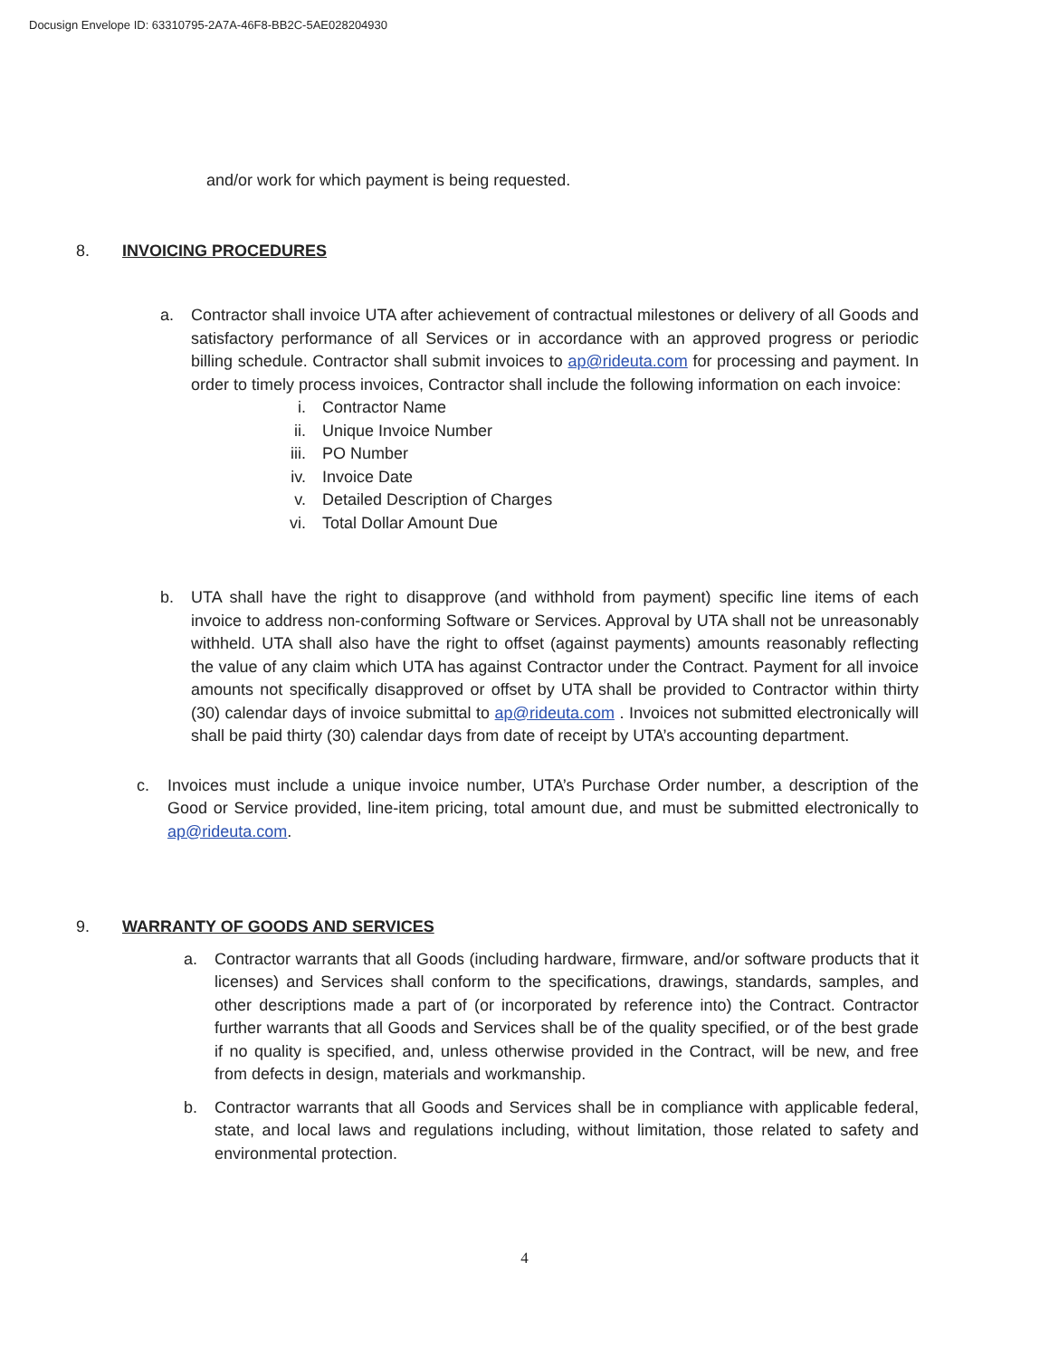Docusign Envelope ID: 63310795-2A7A-46F8-BB2C-5AE028204930
and/or work for which payment is being requested.
8. INVOICING PROCEDURES
a. Contractor shall invoice UTA after achievement of contractual milestones or delivery of all Goods and satisfactory performance of all Services or in accordance with an approved progress or periodic billing schedule. Contractor shall submit invoices to ap@rideuta.com for processing and payment. In order to timely process invoices, Contractor shall include the following information on each invoice:
i. Contractor Name
ii. Unique Invoice Number
iii. PO Number
iv. Invoice Date
v. Detailed Description of Charges
vi. Total Dollar Amount Due
b. UTA shall have the right to disapprove (and withhold from payment) specific line items of each invoice to address non-conforming Software or Services. Approval by UTA shall not be unreasonably withheld. UTA shall also have the right to offset (against payments) amounts reasonably reflecting the value of any claim which UTA has against Contractor under the Contract. Payment for all invoice amounts not specifically disapproved or offset by UTA shall be provided to Contractor within thirty (30) calendar days of invoice submittal to ap@rideuta.com . Invoices not submitted electronically will shall be paid thirty (30) calendar days from date of receipt by UTA’s accounting department.
c. Invoices must include a unique invoice number, UTA’s Purchase Order number, a description of the Good or Service provided, line-item pricing, total amount due, and must be submitted electronically to ap@rideuta.com.
9. WARRANTY OF GOODS AND SERVICES
a. Contractor warrants that all Goods (including hardware, firmware, and/or software products that it licenses) and Services shall conform to the specifications, drawings, standards, samples, and other descriptions made a part of (or incorporated by reference into) the Contract. Contractor further warrants that all Goods and Services shall be of the quality specified, or of the best grade if no quality is specified, and, unless otherwise provided in the Contract, will be new, and free from defects in design, materials and workmanship.
b. Contractor warrants that all Goods and Services shall be in compliance with applicable federal, state, and local laws and regulations including, without limitation, those related to safety and environmental protection.
4